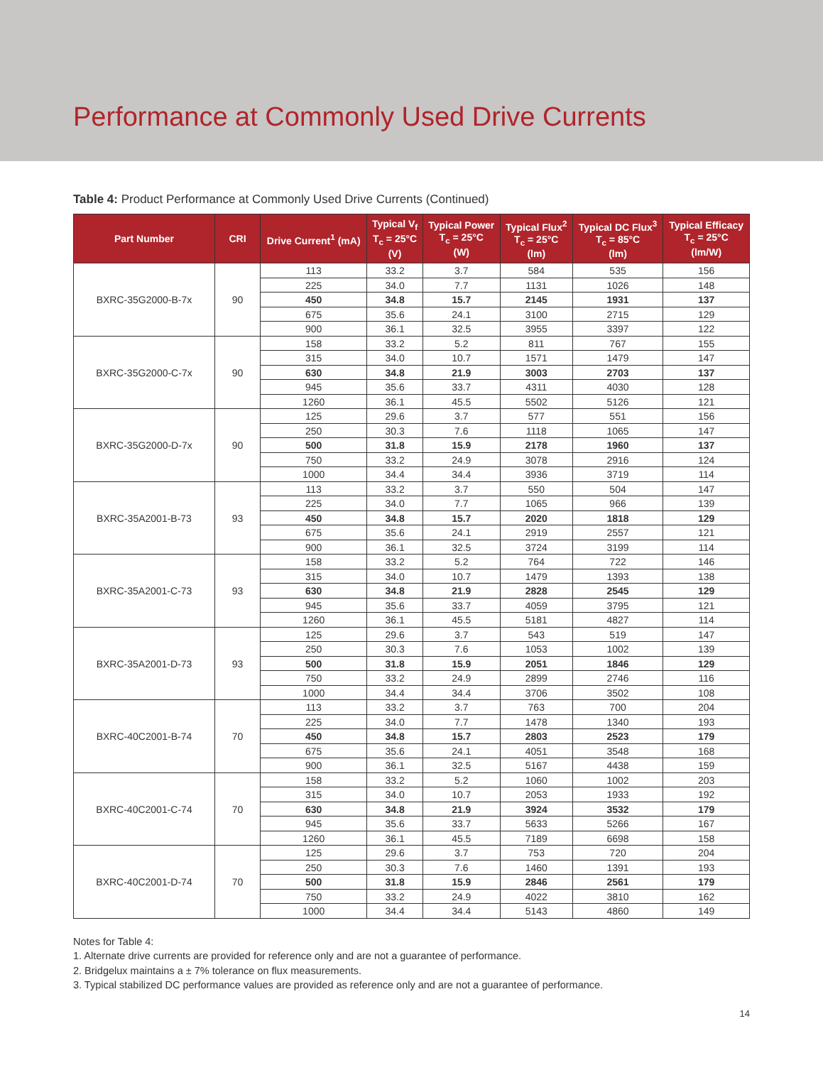Performance at Commonly Used Drive Currents
Table 4: Product Performance at Commonly Used Drive Currents (Continued)
| Part Number | CRI | Drive Current<sup>1</sup> (mA) | Typical V<sub>f</sub> T<sub>c</sub> = 25°C (V) | Typical Power T<sub>c</sub> = 25°C (W) | Typical Flux<sup>2</sup> T<sub>c</sub> = 25°C (lm) | Typical DC Flux<sup>3</sup> T<sub>c</sub> = 85°C (lm) | Typical Efficacy T<sub>c</sub> = 25°C (lm/W) |
| --- | --- | --- | --- | --- | --- | --- | --- |
| BXRC-35G2000-B-7x | 90 | 113 | 33.2 | 3.7 | 584 | 535 | 156 |
| | | 225 | 34.0 | 7.7 | 1131 | 1026 | 148 |
| | | 450 | 34.8 | 15.7 | 2145 | 1931 | 137 |
| | | 675 | 35.6 | 24.1 | 3100 | 2715 | 129 |
| | | 900 | 36.1 | 32.5 | 3955 | 3397 | 122 |
| BXRC-35G2000-C-7x | 90 | 158 | 33.2 | 5.2 | 811 | 767 | 155 |
| | | 315 | 34.0 | 10.7 | 1571 | 1479 | 147 |
| | | 630 | 34.8 | 21.9 | 3003 | 2703 | 137 |
| | | 945 | 35.6 | 33.7 | 4311 | 4030 | 128 |
| | | 1260 | 36.1 | 45.5 | 5502 | 5126 | 121 |
| BXRC-35G2000-D-7x | 90 | 125 | 29.6 | 3.7 | 577 | 551 | 156 |
| | | 250 | 30.3 | 7.6 | 1118 | 1065 | 147 |
| | | 500 | 31.8 | 15.9 | 2178 | 1960 | 137 |
| | | 750 | 33.2 | 24.9 | 3078 | 2916 | 124 |
| | | 1000 | 34.4 | 34.4 | 3936 | 3719 | 114 |
| BXRC-35A2001-B-73 | 93 | 113 | 33.2 | 3.7 | 550 | 504 | 147 |
| | | 225 | 34.0 | 7.7 | 1065 | 966 | 139 |
| | | 450 | 34.8 | 15.7 | 2020 | 1818 | 129 |
| | | 675 | 35.6 | 24.1 | 2919 | 2557 | 121 |
| | | 900 | 36.1 | 32.5 | 3724 | 3199 | 114 |
| BXRC-35A2001-C-73 | 93 | 158 | 33.2 | 5.2 | 764 | 722 | 146 |
| | | 315 | 34.0 | 10.7 | 1479 | 1393 | 138 |
| | | 630 | 34.8 | 21.9 | 2828 | 2545 | 129 |
| | | 945 | 35.6 | 33.7 | 4059 | 3795 | 121 |
| | | 1260 | 36.1 | 45.5 | 5181 | 4827 | 114 |
| BXRC-35A2001-D-73 | 93 | 125 | 29.6 | 3.7 | 543 | 519 | 147 |
| | | 250 | 30.3 | 7.6 | 1053 | 1002 | 139 |
| | | 500 | 31.8 | 15.9 | 2051 | 1846 | 129 |
| | | 750 | 33.2 | 24.9 | 2899 | 2746 | 116 |
| | | 1000 | 34.4 | 34.4 | 3706 | 3502 | 108 |
| BXRC-40C2001-B-74 | 70 | 113 | 33.2 | 3.7 | 763 | 700 | 204 |
| | | 225 | 34.0 | 7.7 | 1478 | 1340 | 193 |
| | | 450 | 34.8 | 15.7 | 2803 | 2523 | 179 |
| | | 675 | 35.6 | 24.1 | 4051 | 3548 | 168 |
| | | 900 | 36.1 | 32.5 | 5167 | 4438 | 159 |
| BXRC-40C2001-C-74 | 70 | 158 | 33.2 | 5.2 | 1060 | 1002 | 203 |
| | | 315 | 34.0 | 10.7 | 2053 | 1933 | 192 |
| | | 630 | 34.8 | 21.9 | 3924 | 3532 | 179 |
| | | 945 | 35.6 | 33.7 | 5633 | 5266 | 167 |
| | | 1260 | 36.1 | 45.5 | 7189 | 6698 | 158 |
| BXRC-40C2001-D-74 | 70 | 125 | 29.6 | 3.7 | 753 | 720 | 204 |
| | | 250 | 30.3 | 7.6 | 1460 | 1391 | 193 |
| | | 500 | 31.8 | 15.9 | 2846 | 2561 | 179 |
| | | 750 | 33.2 | 24.9 | 4022 | 3810 | 162 |
| | | 1000 | 34.4 | 34.4 | 5143 | 4860 | 149 |
Notes for Table 4:
1. Alternate drive currents are provided for reference only and are not a guarantee of performance.
2. Bridgelux maintains a ± 7% tolerance on flux measurements.
3. Typical stabilized DC performance values are provided as reference only and are not a guarantee of performance.
14